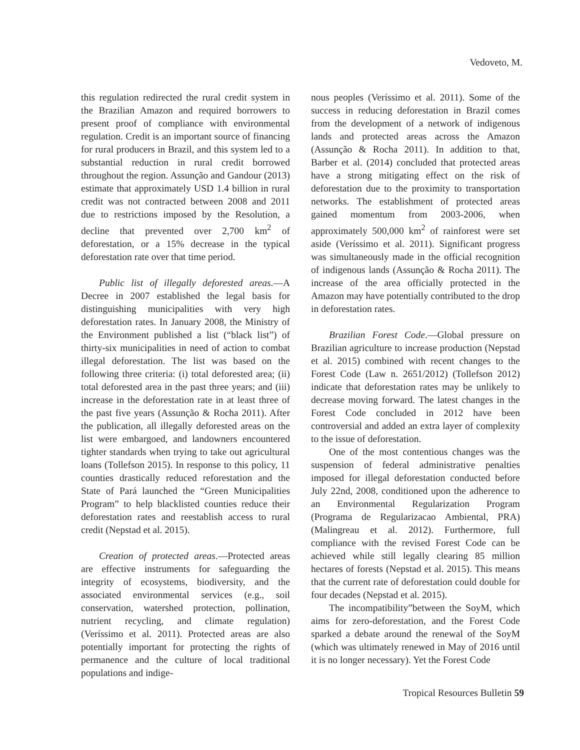Vedoveto, M.
this regulation redirected the rural credit system in the Brazilian Amazon and required borrowers to present proof of compliance with environmental regulation. Credit is an important source of financing for rural producers in Brazil, and this system led to a substantial reduction in rural credit borrowed throughout the region. Assunção and Gandour (2013) estimate that approximately USD 1.4 billion in rural credit was not contracted between 2008 and 2011 due to restrictions imposed by the Resolution, a decline that prevented over 2,700 km<sup>2</sup> of deforestation, or a 15% decrease in the typical deforestation rate over that time period.
Public list of illegally deforested areas.—A Decree in 2007 established the legal basis for distinguishing municipalities with very high deforestation rates. In January 2008, the Ministry of the Environment published a list (“black list”) of thirty-six municipalities in need of action to combat illegal deforestation. The list was based on the following three criteria: (i) total deforested area; (ii) total deforested area in the past three years; and (iii) increase in the deforestation rate in at least three of the past five years (Assunção & Rocha 2011). After the publication, all illegally deforested areas on the list were embargoed, and landowners encountered tighter standards when trying to take out agricultural loans (Tollefson 2015). In response to this policy, 11 counties drastically reduced reforestation and the State of Pará launched the “Green Municipalities Program” to help blacklisted counties reduce their deforestation rates and reestablish access to rural credit (Nepstad et al. 2015).
Creation of protected areas.—Protected areas are effective instruments for safeguarding the integrity of ecosystems, biodiversity, and the associated environmental services (e.g., soil conservation, watershed protection, pollination, nutrient recycling, and climate regulation) (Veríssimo et al. 2011). Protected areas are also potentially important for protecting the rights of permanence and the culture of local traditional populations and indige-
nous peoples (Veríssimo et al. 2011). Some of the success in reducing deforestation in Brazil comes from the development of a network of indigenous lands and protected areas across the Amazon (Assunção & Rocha 2011). In addition to that, Barber et al. (2014) concluded that protected areas have a strong mitigating effect on the risk of deforestation due to the proximity to transportation networks. The establishment of protected areas gained momentum from 2003-2006, when approximately 500,000 km<sup>2</sup> of rainforest were set aside (Veríssimo et al. 2011). Significant progress was simultaneously made in the official recognition of indigenous lands (Assunção & Rocha 2011). The increase of the area officially protected in the Amazon may have potentially contributed to the drop in deforestation rates.
Brazilian Forest Code.—Global pressure on Brazilian agriculture to increase production (Nepstad et al. 2015) combined with recent changes to the Forest Code (Law n. 2651/2012) (Tollefson 2012) indicate that deforestation rates may be unlikely to decrease moving forward. The latest changes in the Forest Code concluded in 2012 have been controversial and added an extra layer of complexity to the issue of deforestation.
One of the most contentious changes was the suspension of federal administrative penalties imposed for illegal deforestation conducted before July 22nd, 2008, conditioned upon the adherence to an Environmental Regularization Program (Programa de Regularizacao Ambiental, PRA) (Malingreau et al. 2012). Furthermore, full compliance with the revised Forest Code can be achieved while still legally clearing 85 million hectares of forests (Nepstad et al. 2015). This means that the current rate of deforestation could double for four decades (Nepstad et al. 2015).
The incompatibility”between the SoyM, which aims for zero-deforestation, and the Forest Code sparked a debate around the renewal of the SoyM (which was ultimately renewed in May of 2016 until it is no longer necessary). Yet the Forest Code
Tropical Resources Bulletin 59